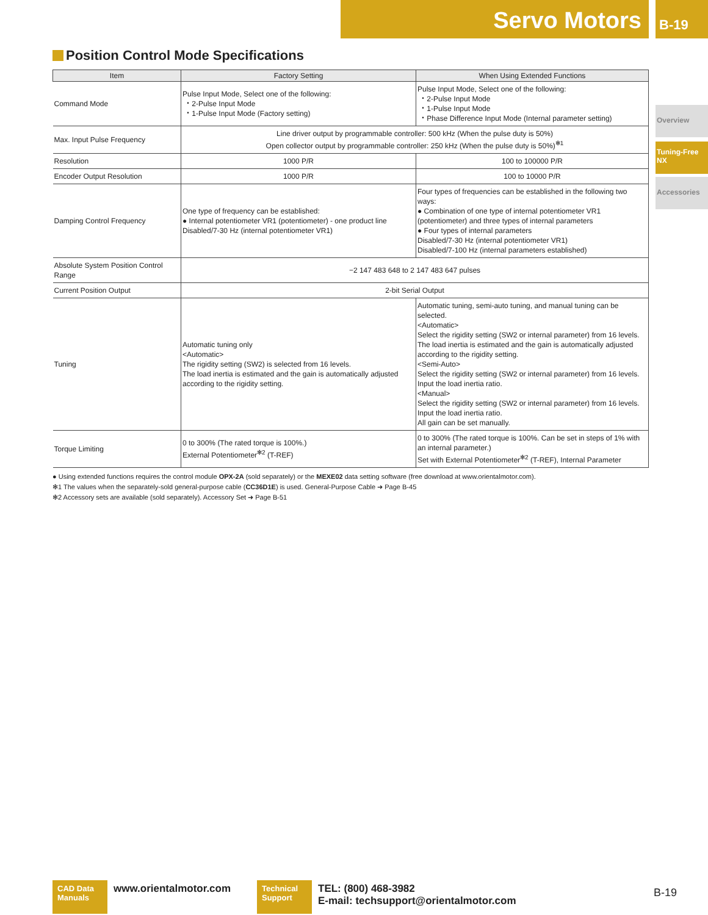Servo Motors B-19
Overview
Tuning-Free NX
Accessories
Position Control Mode Specifications
| Item | Factory Setting | When Using Extended Functions |
| --- | --- | --- |
| Command Mode | Pulse Input Mode, Select one of the following: ・2-Pulse Input Mode ・1-Pulse Input Mode (Factory setting) | Pulse Input Mode, Select one of the following: ・2-Pulse Input Mode ・1-Pulse Input Mode ・Phase Difference Input Mode (Internal parameter setting) |
| Max. Input Pulse Frequency | Line driver output by programmable controller: 500 kHz (When the pulse duty is 50%) Open collector output by programmable controller: 250 kHz (When the pulse duty is 50%)<sup>✻1</sup> | |
| Resolution | 1000 P/R | 100 to 100000 P/R |
| Encoder Output Resolution | 1000 P/R | 100 to 10000 P/R |
| Damping Control Frequency | One type of frequency can be established: ● Internal potentiometer VR1 (potentiometer) - one product line Disabled/7-30 Hz (internal potentiometer VR1) | Four types of frequencies can be established in the following two ways: ● Combination of one type of internal potentiometer VR1 (potentiometer) and three types of internal parameters ● Four types of internal parameters Disabled/7-30 Hz (internal potentiometer VR1) Disabled/7-100 Hz (internal parameters established) |
| Absolute System Position Control Range | −2 147 483 648 to 2 147 483 647 pulses | |
| Current Position Output | 2-bit Serial Output | |
| Tuning | Automatic tuning only <Automatic> The rigidity setting (SW2) is selected from 16 levels. The load inertia is estimated and the gain is automatically adjusted according to the rigidity setting. | Automatic tuning, semi-auto tuning, and manual tuning can be selected. <Automatic> Select the rigidity setting (SW2 or internal parameter) from 16 levels. The load inertia is estimated and the gain is automatically adjusted according to the rigidity setting. <Semi-Auto> Select the rigidity setting (SW2 or internal parameter) from 16 levels. Input the load inertia ratio. <Manual> Select the rigidity setting (SW2 or internal parameter) from 16 levels. Input the load inertia ratio. All gain can be set manually. |
| Torque Limiting | 0 to 300% (The rated torque is 100%.) External Potentiometer<sup>✻2</sup> (T-REF) | 0 to 300% (The rated torque is 100%. Can be set in steps of 1% with an internal parameter.) Set with External Potentiometer<sup>✻2</sup> (T-REF), Internal Parameter |
● Using extended functions requires the control module OPX-2A (sold separately) or the MEXE02 data setting software (free download at www.orientalmotor.com).
✻1 The values when the separately-sold general-purpose cable (CC36D1E) is used. General-Purpose Cable ➜ Page B-45
✻2 Accessory sets are available (sold separately). Accessory Set ➜ Page B-51
CAD Data Manuals
www.orientalmotor.com
Technical Support
TEL: (800) 468-3982
E-mail: techsupport@orientalmotor.com
B-19